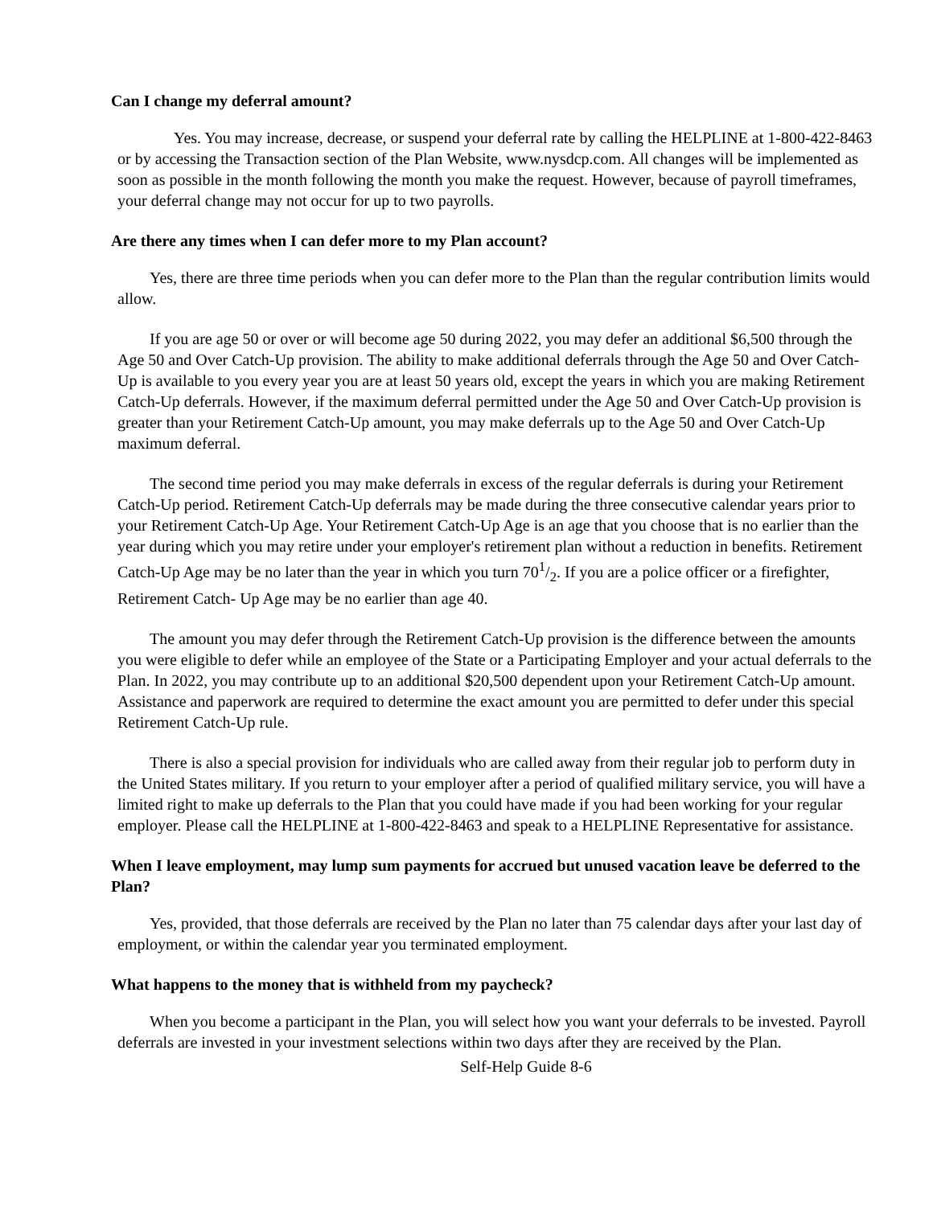Can I change my deferral amount?
Yes. You may increase, decrease, or suspend your deferral rate by calling the HELPLINE at 1-800-422-8463 or by accessing the Transaction section of the Plan Website, www.nysdcp.com. All changes will be implemented as soon as possible in the month following the month you make the request. However, because of payroll timeframes, your deferral change may not occur for up to two payrolls.
Are there any times when I can defer more to my Plan account?
Yes, there are three time periods when you can defer more to the Plan than the regular contribution limits would allow.
If you are age 50 or over or will become age 50 during 2022, you may defer an additional $6,500 through the Age 50 and Over Catch-Up provision. The ability to make additional deferrals through the Age 50 and Over Catch-Up is available to you every year you are at least 50 years old, except the years in which you are making Retirement Catch-Up deferrals. However, if the maximum deferral permitted under the Age 50 and Over Catch-Up provision is greater than your Retirement Catch-Up amount, you may make deferrals up to the Age 50 and Over Catch-Up maximum deferral.
The second time period you may make deferrals in excess of the regular deferrals is during your Retirement Catch-Up period. Retirement Catch-Up deferrals may be made during the three consecutive calendar years prior to your Retirement Catch-Up Age. Your Retirement Catch-Up Age is an age that you choose that is no earlier than the year during which you may retire under your employer's retirement plan without a reduction in benefits. Retirement Catch-Up Age may be no later than the year in which you turn 701/2. If you are a police officer or a firefighter, Retirement Catch- Up Age may be no earlier than age 40.
The amount you may defer through the Retirement Catch-Up provision is the difference between the amounts you were eligible to defer while an employee of the State or a Participating Employer and your actual deferrals to the Plan. In 2022, you may contribute up to an additional $20,500 dependent upon your Retirement Catch-Up amount. Assistance and paperwork are required to determine the exact amount you are permitted to defer under this special Retirement Catch-Up rule.
There is also a special provision for individuals who are called away from their regular job to perform duty in the United States military. If you return to your employer after a period of qualified military service, you will have a limited right to make up deferrals to the Plan that you could have made if you had been working for your regular employer. Please call the HELPLINE at 1-800-422-8463 and speak to a HELPLINE Representative for assistance.
When I leave employment, may lump sum payments for accrued but unused vacation leave be deferred to the Plan?
Yes, provided, that those deferrals are received by the Plan no later than 75 calendar days after your last day of employment, or within the calendar year you terminated employment.
What happens to the money that is withheld from my paycheck?
When you become a participant in the Plan, you will select how you want your deferrals to be invested. Payroll deferrals are invested in your investment selections within two days after they are received by the Plan.
Self-Help Guide 8-6